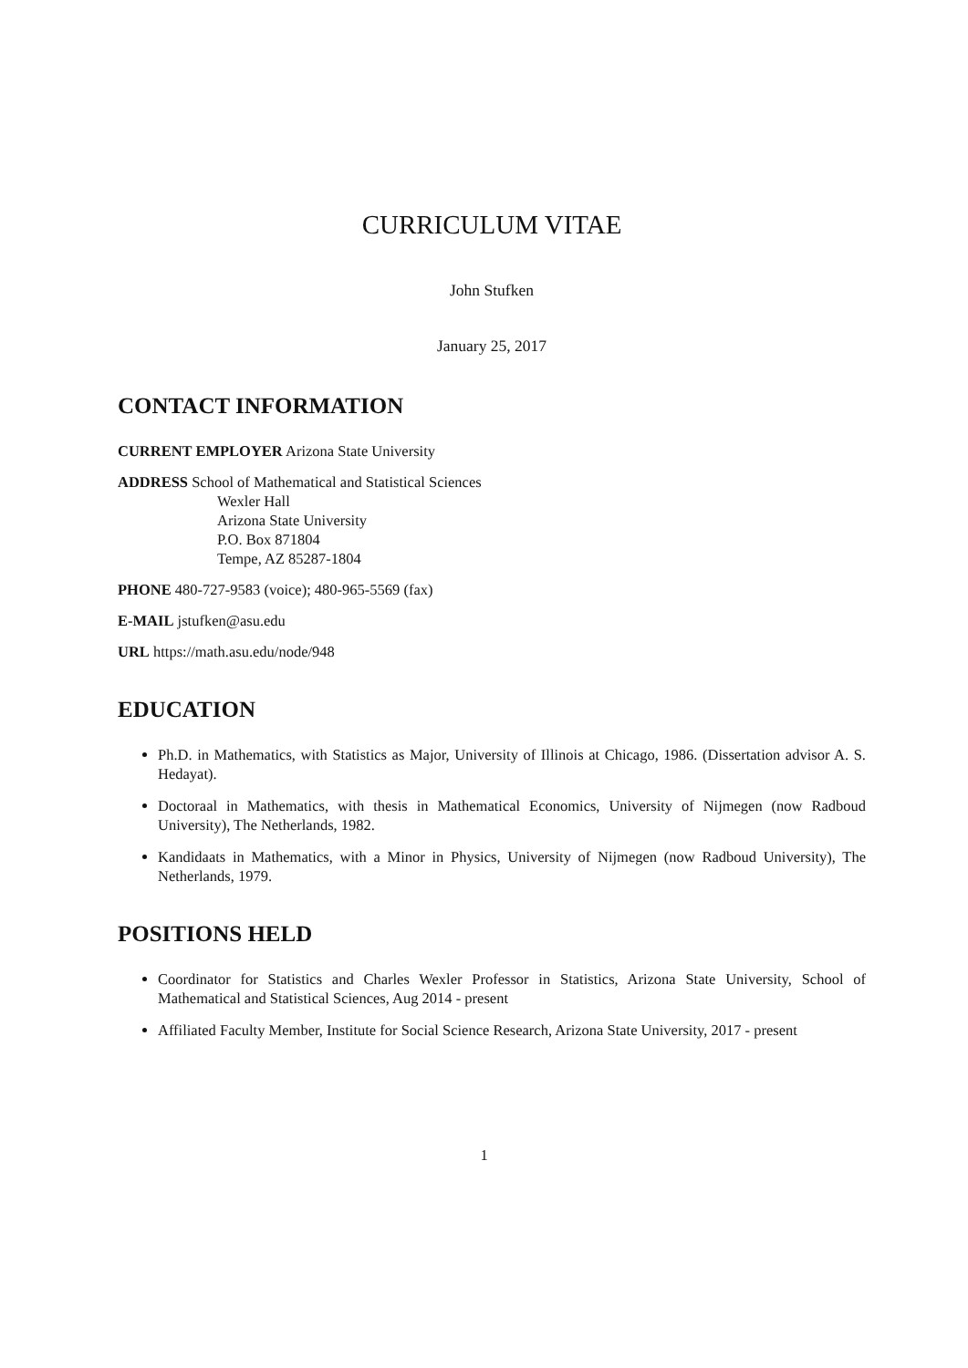CURRICULUM VITAE
John Stufken
January 25, 2017
CONTACT INFORMATION
CURRENT EMPLOYER Arizona State University
ADDRESS School of Mathematical and Statistical Sciences
Wexler Hall
Arizona State University
P.O. Box 871804
Tempe, AZ 85287-1804
PHONE 480-727-9583 (voice); 480-965-5569 (fax)
E-MAIL jstufken@asu.edu
URL https://math.asu.edu/node/948
EDUCATION
Ph.D. in Mathematics, with Statistics as Major, University of Illinois at Chicago, 1986. (Dissertation advisor A. S. Hedayat).
Doctoraal in Mathematics, with thesis in Mathematical Economics, University of Nijmegen (now Radboud University), The Netherlands, 1982.
Kandidaats in Mathematics, with a Minor in Physics, University of Nijmegen (now Radboud University), The Netherlands, 1979.
POSITIONS HELD
Coordinator for Statistics and Charles Wexler Professor in Statistics, Arizona State University, School of Mathematical and Statistical Sciences, Aug 2014 - present
Affiliated Faculty Member, Institute for Social Science Research, Arizona State University, 2017 - present
1